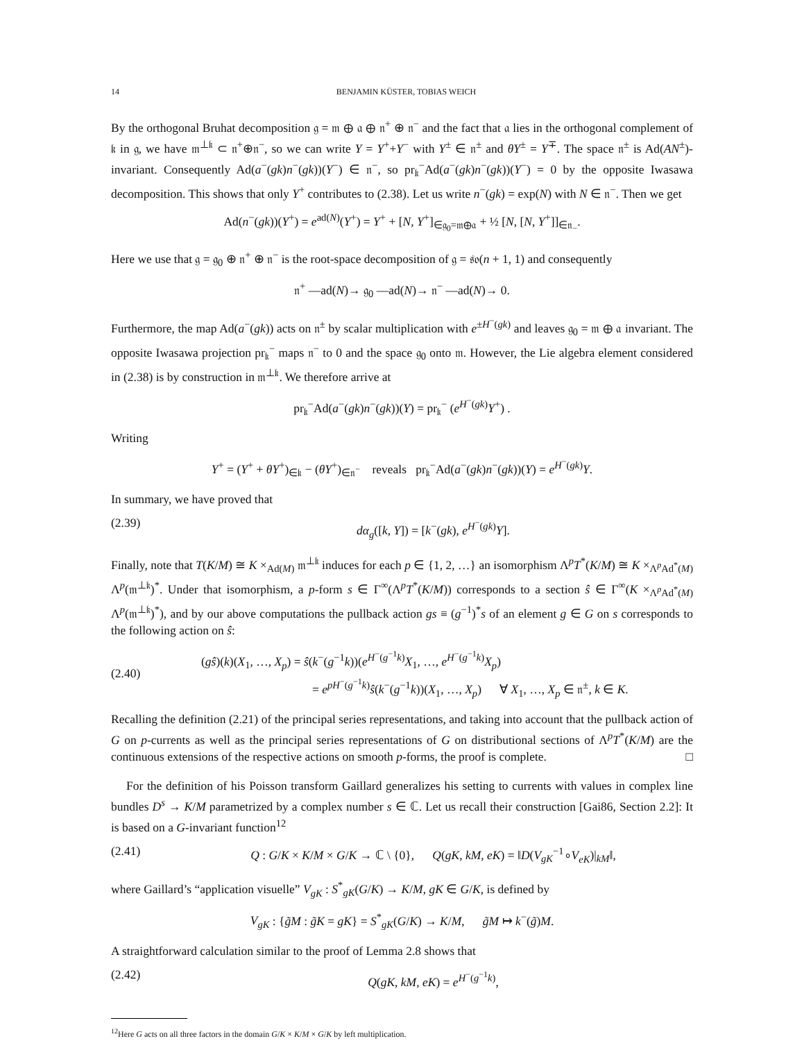14 BENJAMIN KÜSTER, TOBIAS WEICH
By the orthogonal Bruhat decomposition 𝔤 = 𝔪 ⊕ 𝔞 ⊕ 𝔫<sup>+</sup> ⊕ 𝔫<sup>−</sup> and the fact that 𝔞 lies in the orthogonal complement of 𝔨 in 𝔤, we have 𝔪<sup>⊥𝔨</sup> ⊂ 𝔫<sup>+</sup>⊕𝔫<sup>−</sup>, so we can write Y = Y<sup>+</sup>+Y<sup>−</sup> with Y<sup>±</sup> ∈ 𝔫<sup>±</sup> and θY<sup>±</sup> = Y<sup>∓</sup>. The space 𝔫<sup>±</sup> is Ad(AN<sup>±</sup>)-invariant. Consequently Ad(a<sup>−</sup>(gk)n<sup>−</sup>(gk))(Y<sup>−</sup>) ∈ 𝔫<sup>−</sup>, so pr<sub>𝔨</sub><sup>−</sup>Ad(a<sup>−</sup>(gk)n<sup>−</sup>(gk))(Y<sup>−</sup>) = 0 by the opposite Iwasawa decomposition. This shows that only Y<sup>+</sup> contributes to (2.38). Let us write n<sup>−</sup>(gk) = exp(N) with N ∈ 𝔫<sup>−</sup>. Then we get
Ad(n<sup>−</sup>(gk))(Y<sup>+</sup>) = e<sup>ad(N)</sup>(Y<sup>+</sup>) = Y<sup>+</sup> + [N, Y<sup>+</sup>]<sub>∈𝔤<sub>0</sub>=𝔪⊕𝔞</sub> + ½ [N, [N, Y<sup>+</sup>]]<sub>∈𝔫<sub>−</sub></sub>.
Here we use that 𝔤 = 𝔤<sub>0</sub> ⊕ 𝔫<sup>+</sup> ⊕ 𝔫<sup>−</sup> is the root-space decomposition of 𝔤 = 𝔰𝔬(n + 1, 1) and consequently
𝔫<sup>+</sup> —ad(N)→ 𝔤<sub>0</sub> —ad(N)→ 𝔫<sup>−</sup> —ad(N)→ 0.
Furthermore, the map Ad(a<sup>−</sup>(gk)) acts on 𝔫<sup>±</sup> by scalar multiplication with e<sup>±H<sup>−</sup>(gk)</sup> and leaves 𝔤<sub>0</sub> = 𝔪 ⊕ 𝔞 invariant. The opposite Iwasawa projection pr<sub>𝔨</sub><sup>−</sup> maps 𝔫<sup>−</sup> to 0 and the space 𝔤<sub>0</sub> onto 𝔪. However, the Lie algebra element considered in (2.38) is by construction in 𝔪<sup>⊥𝔨</sup>. We therefore arrive at
pr<sub>𝔨</sub><sup>−</sup>Ad(a<sup>−</sup>(gk)n<sup>−</sup>(gk))(Y) = pr<sub>𝔨</sub><sup>−</sup> (e<sup>H<sup>−</sup>(gk)</sup>Y<sup>+</sup>) .
Writing
Y<sup>+</sup> = (Y<sup>+</sup> + θY<sup>+</sup>)<sub>∈𝔨</sub> − (θY<sup>+</sup>)<sub>∈𝔫<sup>−</sup></sub> reveals pr<sub>𝔨</sub><sup>−</sup>Ad(a<sup>−</sup>(gk)n<sup>−</sup>(gk))(Y) = e<sup>H<sup>−</sup>(gk)</sup>Y.
In summary, we have proved that
(2.39) dα<sub>g</sub>([k, Y]) = [k<sup>−</sup>(gk), e<sup>H<sup>−</sup>(gk)</sup>Y].
Finally, note that T(K/M) ≅ K ×<sub>Ad(M)</sub> 𝔪<sup>⊥𝔨</sup> induces for each p ∈ {1, 2, …} an isomorphism Λ<sup>p</sup>T<sup>*</sup>(K/M) ≅ K ×<sub>Λ<sup>p</sup>Ad<sup>*</sup>(M)</sub> Λ<sup>p</sup>(𝔪<sup>⊥𝔨</sup>)<sup>*</sup>. Under that isomorphism, a p-form s ∈ Γ<sup>∞</sup>(Λ<sup>p</sup>T<sup>*</sup>(K/M)) corresponds to a section ŝ ∈ Γ<sup>∞</sup>(K ×<sub>Λ<sup>p</sup>Ad<sup>*</sup>(M)</sub> Λ<sup>p</sup>(𝔪<sup>⊥𝔨</sup>)<sup>*</sup>), and by our above computations the pullback action gs ≡ (g<sup>−1</sup>)<sup>*</sup>s of an element g ∈ G on s corresponds to the following action on ŝ:
(2.40) (gŝ)(k)(X<sub>1</sub>, …, X<sub>p</sub>) = ŝ(k<sup>−</sup>(g<sup>−1</sup>k))(e<sup>H<sup>−</sup>(g<sup>−1</sup>k)</sup>X<sub>1</sub>, …, e<sup>H<sup>−</sup>(g<sup>−1</sup>k)</sup>X<sub>p</sub>)
= e<sup>pH<sup>−</sup>(g<sup>−1</sup>k)</sup>ŝ(k<sup>−</sup>(g<sup>−1</sup>k))(X<sub>1</sub>, …, X<sub>p</sub>) ∀ X<sub>1</sub>, …, X<sub>p</sub> ∈ 𝔫<sup>±</sup>, k ∈ K.
Recalling the definition (2.21) of the principal series representations, and taking into account that the pullback action of G on p-currents as well as the principal series representations of G on distributional sections of Λ<sup>p</sup>T<sup>*</sup>(K/M) are the continuous extensions of the respective actions on smooth p-forms, the proof is complete. □
For the definition of his Poisson transform Gaillard generalizes his setting to currents with values in complex line bundles D<sup>s</sup> → K/M parametrized by a complex number s ∈ ℂ. Let us recall their construction [Gai86, Section 2.2]: It is based on a G-invariant function<sup>12</sup>
(2.41) Q : G/K × K/M × G/K → ℂ \ {0}, Q(gK, kM, eK) = ‖D(V<sub>gK</sub><sup>−1</sup>∘V<sub>eK</sub>)|<sub>kM</sub>‖,
where Gaillard’s “application visuelle” V<sub>gK</sub> : S<sup>*</sup><sub>gK</sub>(G/K) → K/M, gK ∈ G/K, is defined by
V<sub>gK</sub> : {g̃M : g̃K = gK} = S<sup>*</sup><sub>gK</sub>(G/K) → K/M, g̃M ↦ k<sup>−</sup>(g̃)M.
A straightforward calculation similar to the proof of Lemma 2.8 shows that
(2.42) Q(gK, kM, eK) = e<sup>H<sup>−</sup>(g<sup>−1</sup>k)</sup>,
<sup>12</sup> Here G acts on all three factors in the domain G/K × K/M × G/K by left multiplication.